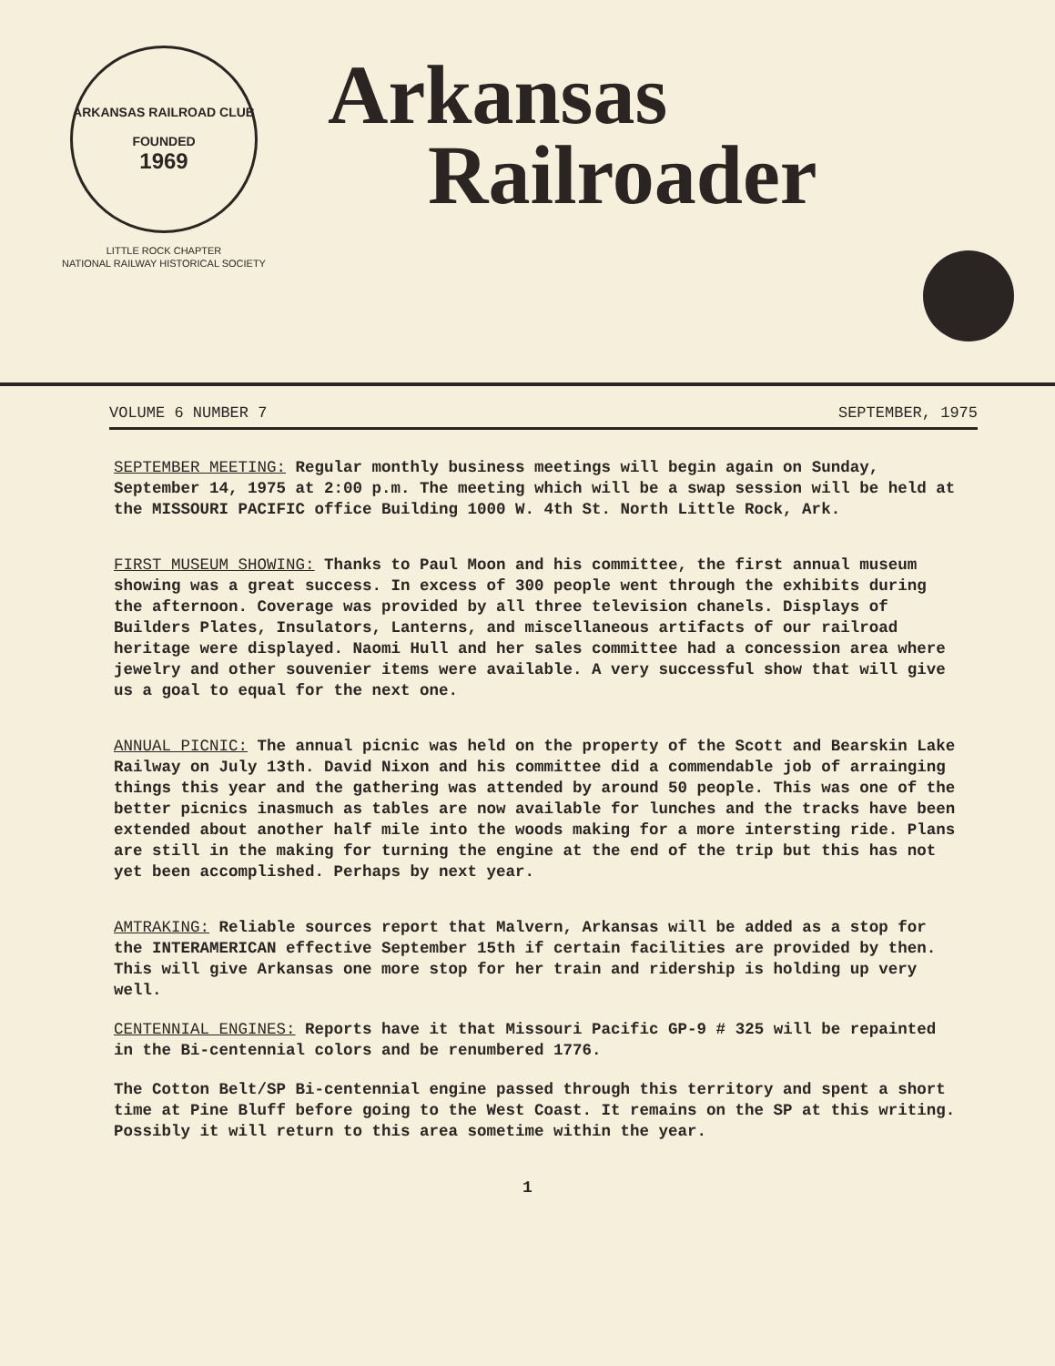ARKANSAS RAILROAD CLUB
FOUNDED
1969
LITTLE ROCK CHAPTER
NATIONAL RAILWAY HISTORICAL SOCIETY
Arkansas
Railroader
VOLUME 6 NUMBER 7 SEPTEMBER, 1975
SEPTEMBER MEETING: Regular monthly business meetings will begin again on Sunday, September 14, 1975 at 2:00 p.m. The meeting which will be a swap session will be held at the MISSOURI PACIFIC office Building 1000 W. 4th St. North Little Rock, Ark.
FIRST MUSEUM SHOWING: Thanks to Paul Moon and his committee, the first annual museum showing was a great success. In excess of 300 people went through the exhibits during the afternoon. Coverage was provided by all three television chanels. Displays of Builders Plates, Insulators, Lanterns, and miscellaneous artifacts of our railroad heritage were displayed. Naomi Hull and her sales committee had a concession area where jewelry and other souvenier items were available. A very successful show that will give us a goal to equal for the next one.
ANNUAL PICNIC: The annual picnic was held on the property of the Scott and Bearskin Lake Railway on July 13th. David Nixon and his committee did a commendable job of arrainging things this year and the gathering was attended by around 50 people. This was one of the better picnics inasmuch as tables are now available for lunches and the tracks have been extended about another half mile into the woods making for a more intersting ride. Plans are still in the making for turning the engine at the end of the trip but this has not yet been accomplished. Perhaps by next year.
AMTRAKING: Reliable sources report that Malvern, Arkansas will be added as a stop for the INTERAMERICAN effective September 15th if certain facilities are provided by then. This will give Arkansas one more stop for her train and ridership is holding up very well.
CENTENNIAL ENGINES: Reports have it that Missouri Pacific GP-9 # 325 will be repainted in the Bi-centennial colors and be renumbered 1776.
The Cotton Belt/SP Bi-centennial engine passed through this territory and spent a short time at Pine Bluff before going to the West Coast. It remains on the SP at this writing. Possibly it will return to this area sometime within the year.
1